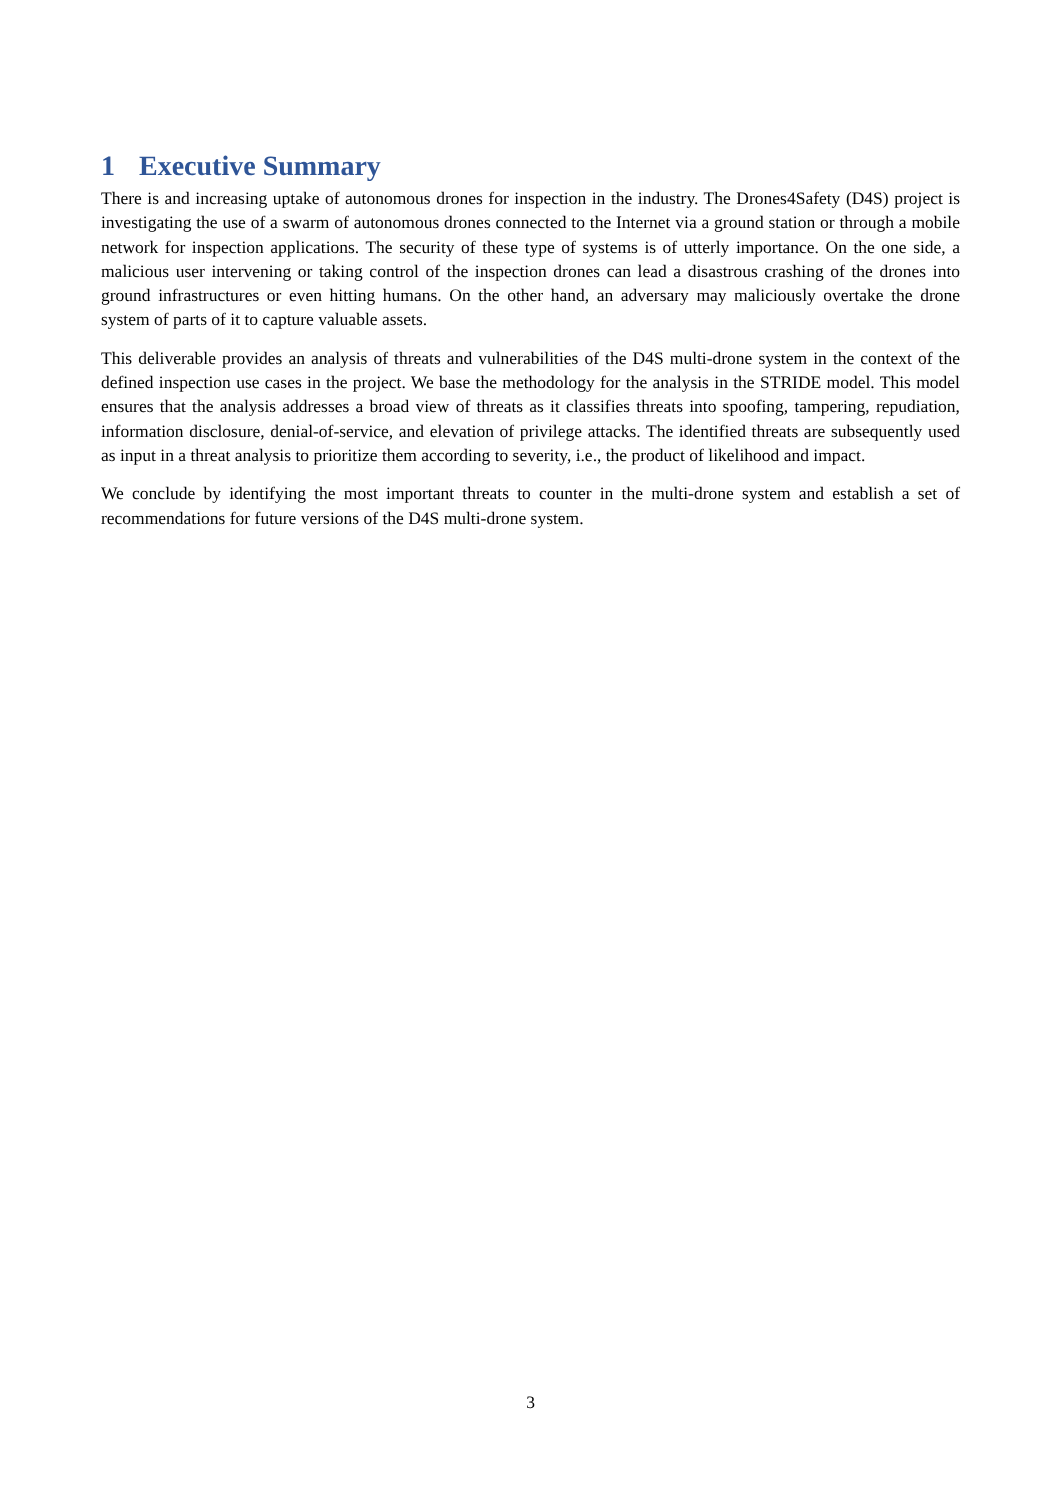1 Executive Summary
There is and increasing uptake of autonomous drones for inspection in the industry. The Drones4Safety (D4S) project is investigating the use of a swarm of autonomous drones connected to the Internet via a ground station or through a mobile network for inspection applications. The security of these type of systems is of utterly importance. On the one side, a malicious user intervening or taking control of the inspection drones can lead a disastrous crashing of the drones into ground infrastructures or even hitting humans. On the other hand, an adversary may maliciously overtake the drone system of parts of it to capture valuable assets.
This deliverable provides an analysis of threats and vulnerabilities of the D4S multi-drone system in the context of the defined inspection use cases in the project. We base the methodology for the analysis in the STRIDE model. This model ensures that the analysis addresses a broad view of threats as it classifies threats into spoofing, tampering, repudiation, information disclosure, denial-of-service, and elevation of privilege attacks. The identified threats are subsequently used as input in a threat analysis to prioritize them according to severity, i.e., the product of likelihood and impact.
We conclude by identifying the most important threats to counter in the multi-drone system and establish a set of recommendations for future versions of the D4S multi-drone system.
3